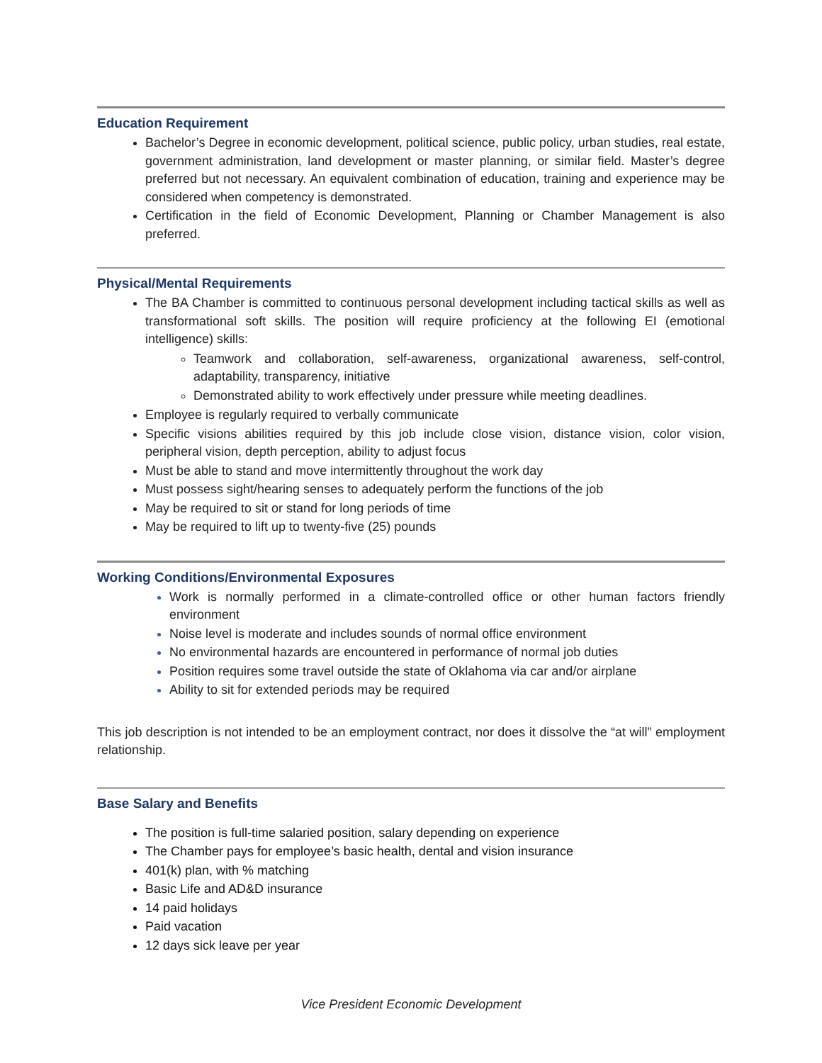Education Requirement
Bachelor’s Degree in economic development, political science, public policy, urban studies, real estate, government administration, land development or master planning, or similar field. Master’s degree preferred but not necessary. An equivalent combination of education, training and experience may be considered when competency is demonstrated.
Certification in the field of Economic Development, Planning or Chamber Management is also preferred.
Physical/Mental Requirements
The BA Chamber is committed to continuous personal development including tactical skills as well as transformational soft skills. The position will require proficiency at the following EI (emotional intelligence) skills:
Teamwork and collaboration, self-awareness, organizational awareness, self-control, adaptability, transparency, initiative
Demonstrated ability to work effectively under pressure while meeting deadlines.
Employee is regularly required to verbally communicate
Specific visions abilities required by this job include close vision, distance vision, color vision, peripheral vision, depth perception, ability to adjust focus
Must be able to stand and move intermittently throughout the work day
Must possess sight/hearing senses to adequately perform the functions of the job
May be required to sit or stand for long periods of time
May be required to lift up to twenty-five (25) pounds
Working Conditions/Environmental Exposures
Work is normally performed in a climate-controlled office or other human factors friendly environment
Noise level is moderate and includes sounds of normal office environment
No environmental hazards are encountered in performance of normal job duties
Position requires some travel outside the state of Oklahoma via car and/or airplane
Ability to sit for extended periods may be required
This job description is not intended to be an employment contract, nor does it dissolve the “at will” employment relationship.
Base Salary and Benefits
The position is full-time salaried position, salary depending on experience
The Chamber pays for employee’s basic health, dental and vision insurance
401(k) plan, with % matching
Basic Life and AD&D insurance
14 paid holidays
Paid vacation
12 days sick leave per year
Vice President Economic Development